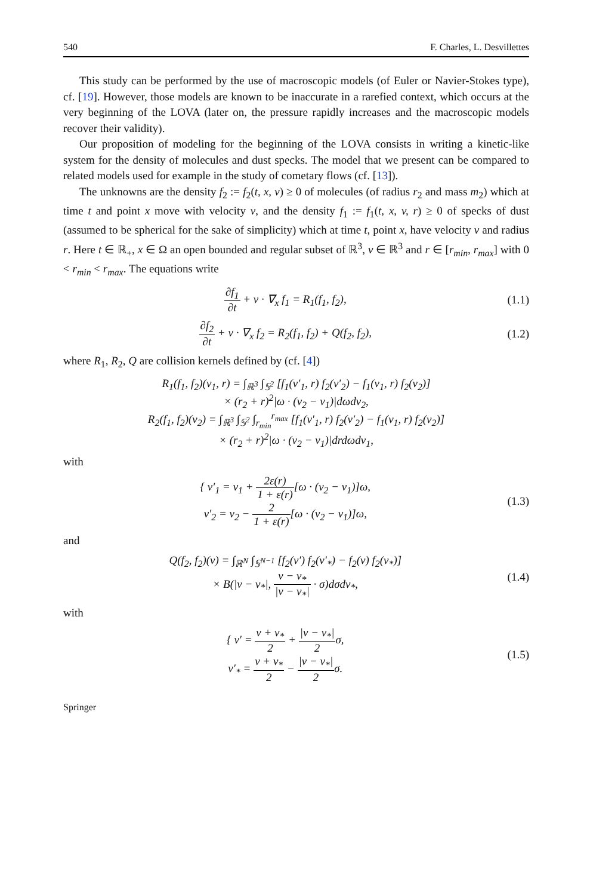540 F. Charles, L. Desvillettes
This study can be performed by the use of macroscopic models (of Euler or Navier-Stokes type), cf. [19]. However, those models are known to be inaccurate in a rarefied context, which occurs at the very beginning of the LOVA (later on, the pressure rapidly increases and the macroscopic models recover their validity).
Our proposition of modeling for the beginning of the LOVA consists in writing a kinetic-like system for the density of molecules and dust specks. The model that we present can be compared to related models used for example in the study of cometary flows (cf. [13]).
The unknowns are the density f<sub>2</sub> := f<sub>2</sub>(t, x, v) ≥ 0 of molecules (of radius r<sub>2</sub> and mass m<sub>2</sub>) which at time t and point x move with velocity v, and the density f<sub>1</sub> := f<sub>1</sub>(t, x, v, r) ≥ 0 of specks of dust (assumed to be spherical for the sake of simplicity) which at time t, point x, have velocity v and radius r. Here t ∈ ℝ<sub>+</sub>, x ∈ Ω an open bounded and regular subset of ℝ<sup>3</sup>, v ∈ ℝ<sup>3</sup> and r ∈ [r<sub>min</sub>, r<sub>max</sub>] with 0 < r<sub>min</sub> < r<sub>max</sub>. The equations write
∂f<sub>1</sub> ∂t + v · ∇<sub>x</sub> f<sub>1</sub> = R<sub>1</sub>(f<sub>1</sub>, f<sub>2</sub>),
(1.1)
∂f<sub>2</sub> ∂t + v · ∇<sub>x</sub> f<sub>2</sub> = R<sub>2</sub>(f<sub>1</sub>, f<sub>2</sub>) + Q(f<sub>2</sub>, f<sub>2</sub>),
(1.2)
where R<sub>1</sub>, R<sub>2</sub>, Q are collision kernels defined by (cf. [4])
R<sub>1</sub>(f<sub>1</sub>, f<sub>2</sub>)(v<sub>1</sub>, r) = ∫<sub>ℝ<sup>3</sup></sub> ∫<sub>𝕊<sup>2</sup></sub> [f<sub>1</sub>(v′<sub>1</sub>, r) f<sub>2</sub>(v′<sub>2</sub>) − f<sub>1</sub>(v<sub>1</sub>, r) f<sub>2</sub>(v<sub>2</sub>)]
× (r<sub>2</sub> + r)<sup>2</sup>|ω · (v<sub>2</sub> − v<sub>1</sub>)|dωdv<sub>2</sub>,
R<sub>2</sub>(f<sub>1</sub>, f<sub>2</sub>)(v<sub>2</sub>) = ∫<sub>ℝ<sup>3</sup></sub> ∫<sub>𝕊<sup>2</sup></sub> ∫<sub>r<sub>min</sub></sub><sup>r<sub>max</sub></sup> [f<sub>1</sub>(v′<sub>1</sub>, r) f<sub>2</sub>(v′<sub>2</sub>) − f<sub>1</sub>(v<sub>1</sub>, r) f<sub>2</sub>(v<sub>2</sub>)]
× (r<sub>2</sub> + r)<sup>2</sup>|ω · (v<sub>2</sub> − v<sub>1</sub>)|drdωdv<sub>1</sub>,
with
{ v′<sub>1</sub> = v<sub>1</sub> + 2ε(r) 1 + ε(r)[ω · (v<sub>2</sub> − v<sub>1</sub>)]ω,
v′<sub>2</sub> = v<sub>2</sub> − 2 1 + ε(r)[ω · (v<sub>2</sub> − v<sub>1</sub>)]ω,
(1.3)
and
Q(f<sub>2</sub>, f<sub>2</sub>)(v) = ∫<sub>ℝ<sup>N</sup></sub> ∫<sub>𝕊<sup>N−1</sup></sub> [f<sub>2</sub>(v′) f<sub>2</sub>(v′<sub>*</sub>) − f<sub>2</sub>(v) f<sub>2</sub>(v<sub>*</sub>)]
× B(|v − v<sub>*</sub>|, v − v<sub>*</sub> |v − v<sub>*</sub>| · σ)dσdv<sub>*</sub>,
(1.4)
with
{ v′ = v + v<sub>*</sub> 2 + |v − v<sub>*</sub>| 2 σ,
v′<sub>*</sub> = v + v<sub>*</sub> 2 − |v − v<sub>*</sub>| 2 σ.
(1.5)
Springer